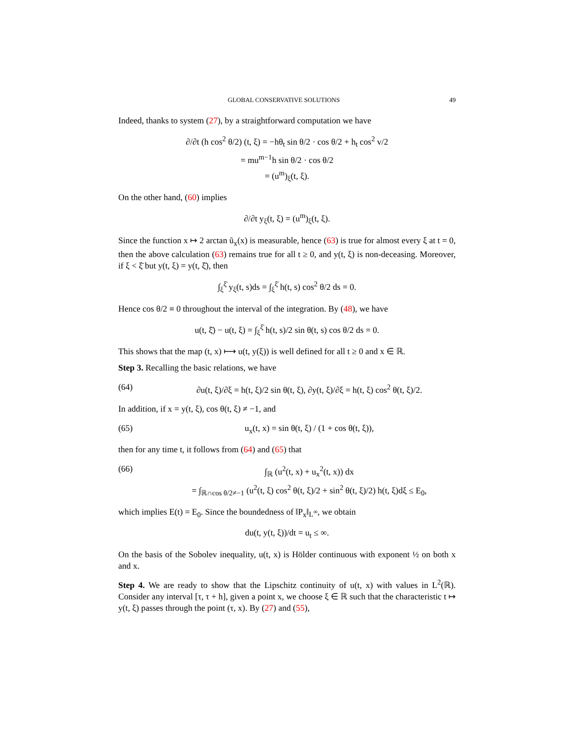GLOBAL CONSERVATIVE SOLUTIONS 49
Indeed, thanks to system (27), by a straightforward computation we have
∂/∂t (h cos<sup>2</sup> θ/2) (t, ξ) = −hθ<sub>t</sub> sin θ/2 · cos θ/2 + h<sub>t</sub> cos<sup>2</sup> v/2
= mu<sup>m−1</sup>h sin θ/2 · cos θ/2
= (u<sup>m</sup>)<sub>ξ</sub>(t, ξ).
On the other hand, (60) implies
∂/∂t y<sub>ξ</sub>(t, ξ) = (u<sup>m</sup>)<sub>ξ</sub>(t, ξ).
Since the function x ↦ 2 arctan ũ<sub>x</sub>(x) is measurable, hence (63) is true for almost every ξ at t = 0, then the above calculation (63) remains true for all t ≥ 0, and y(t, ξ) is non-deceasing. Moreover, if ξ < ξ̄ but y(t, ξ) = y(t, ξ̄), then
∫<sub>ξ</sub><sup>ξ̄</sup> y<sub>ξ</sub>(t, s)ds = ∫<sub>ξ</sub><sup>ξ̄</sup> h(t, s) cos<sup>2</sup> θ/2 ds = 0.
Hence cos θ/2 ≡ 0 throughout the interval of the integration. By (48), we have
u(t, ξ̄) − u(t, ξ) = ∫<sub>ξ</sub><sup>ξ̄</sup> h(t, s)/2 sin θ(t, s) cos θ/2 ds = 0.
This shows that the map (t, x) ⟼ u(t, y(ξ)) is well defined for all t ≥ 0 and x ∈ ℝ.
Step 3. Recalling the basic relations, we have
(64) ∂u(t, ξ)/∂ξ = h(t, ξ)/2 sin θ(t, ξ), ∂y(t, ξ)/∂ξ = h(t, ξ) cos<sup>2</sup> θ(t, ξ)/2.
In addition, if x = y(t, ξ), cos θ(t, ξ) ≠ −1, and
(65) u<sub>x</sub>(t, x) = sin θ(t, ξ) / (1 + cos θ(t, ξ)),
then for any time t, it follows from (64) and (65) that
(66) ∫<sub>ℝ</sub> (u<sup>2</sup>(t, x) + u<sub>x</sub><sup>2</sup>(t, x)) dx
= ∫<sub>ℝ∩cos θ/2≠−1</sub> (u<sup>2</sup>(t, ξ) cos<sup>2</sup> θ(t, ξ)/2 + sin<sup>2</sup> θ(t, ξ)/2) h(t, ξ)dξ ≤ E<sub>0</sub>,
which implies E(t) = E<sub>0</sub>. Since the boundedness of ‖P<sub>x</sub>‖<sub>L<sup>∞</sup></sub>, we obtain
du(t, y(t, ξ))/dt = u<sub>t</sub> ≤ ∞.
On the basis of the Sobolev inequality, u(t, x) is Hölder continuous with exponent ½ on both x and x.
Step 4. We are ready to show that the Lipschitz continuity of u(t, x) with values in L<sup>2</sup>(ℝ). Consider any interval [τ, τ + h], given a point x, we choose ξ ∈ ℝ such that the characteristic t ↦ y(t, ξ) passes through the point (τ, x). By (27) and (55),